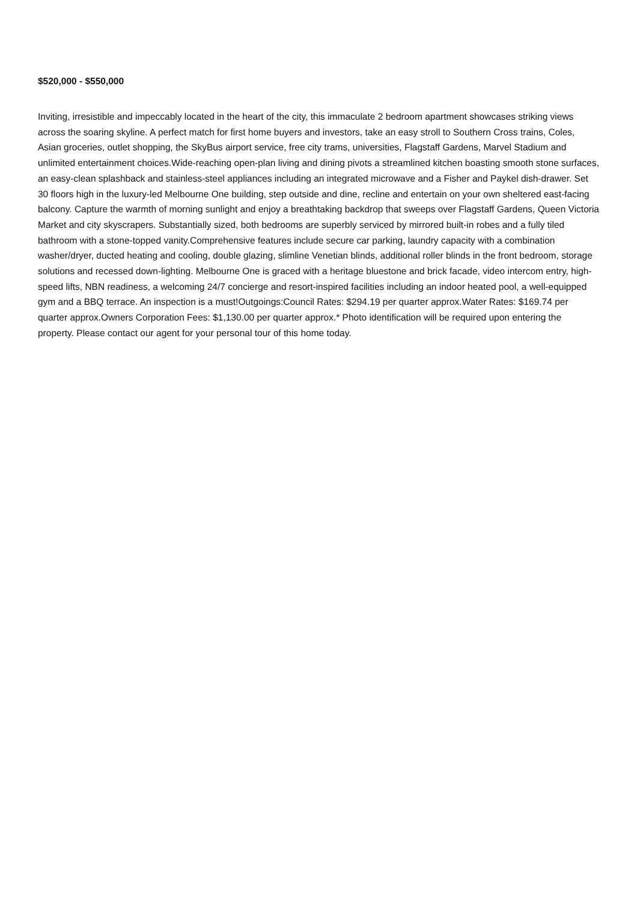$520,000 - $550,000
Inviting, irresistible and impeccably located in the heart of the city, this immaculate 2 bedroom apartment showcases striking views across the soaring skyline. A perfect match for first home buyers and investors, take an easy stroll to Southern Cross trains, Coles, Asian groceries, outlet shopping, the SkyBus airport service, free city trams, universities, Flagstaff Gardens, Marvel Stadium and unlimited entertainment choices.Wide-reaching open-plan living and dining pivots a streamlined kitchen boasting smooth stone surfaces, an easy-clean splashback and stainless-steel appliances including an integrated microwave and a Fisher and Paykel dish-drawer. Set 30 floors high in the luxury-led Melbourne One building, step outside and dine, recline and entertain on your own sheltered east-facing balcony. Capture the warmth of morning sunlight and enjoy a breathtaking backdrop that sweeps over Flagstaff Gardens, Queen Victoria Market and city skyscrapers. Substantially sized, both bedrooms are superbly serviced by mirrored built-in robes and a fully tiled bathroom with a stone-topped vanity.Comprehensive features include secure car parking, laundry capacity with a combination washer/dryer, ducted heating and cooling, double glazing, slimline Venetian blinds, additional roller blinds in the front bedroom, storage solutions and recessed down-lighting. Melbourne One is graced with a heritage bluestone and brick facade, video intercom entry, high-speed lifts, NBN readiness, a welcoming 24/7 concierge and resort-inspired facilities including an indoor heated pool, a well-equipped gym and a BBQ terrace. An inspection is a must!Outgoings:Council Rates: $294.19 per quarter approx.Water Rates: $169.74 per quarter approx.Owners Corporation Fees: $1,130.00 per quarter approx.* Photo identification will be required upon entering the property. Please contact our agent for your personal tour of this home today.